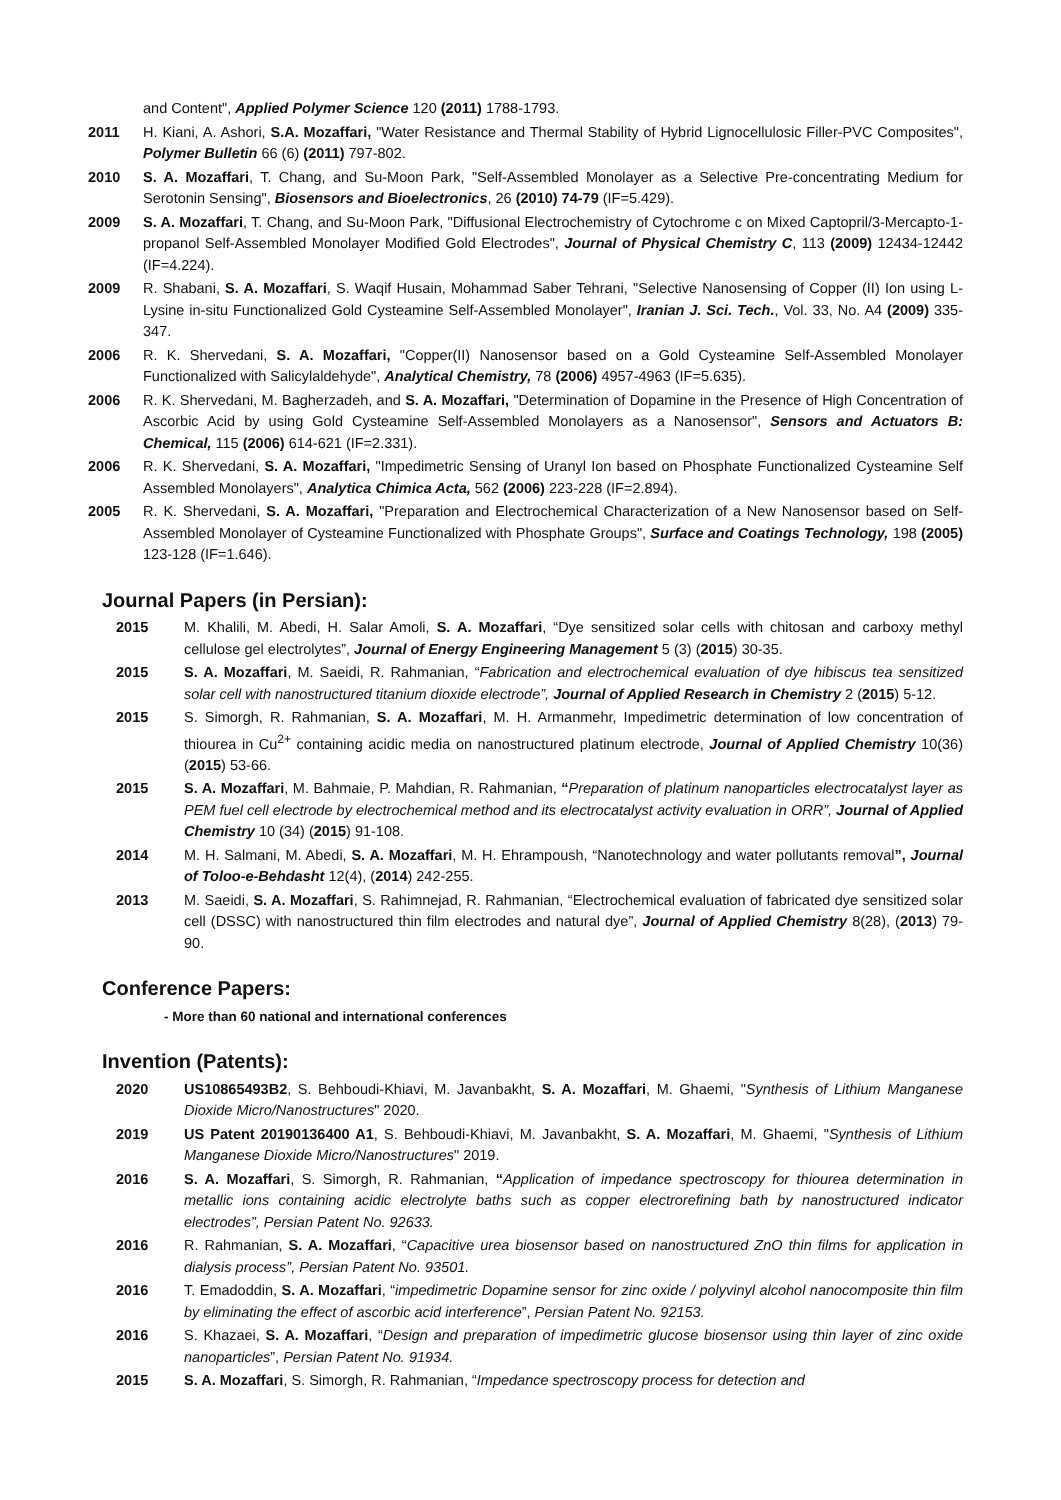and Content", Applied Polymer Science 120 (2011) 1788-1793.
2011 H. Kiani, A. Ashori, S.A. Mozaffari, "Water Resistance and Thermal Stability of Hybrid Lignocellulosic Filler-PVC Composites", Polymer Bulletin 66 (6) (2011) 797-802.
2010 S. A. Mozaffari, T. Chang, and Su-Moon Park, "Self-Assembled Monolayer as a Selective Pre-concentrating Medium for Serotonin Sensing", Biosensors and Bioelectronics, 26 (2010) 74-79 (IF=5.429).
2009 S. A. Mozaffari, T. Chang, and Su-Moon Park, "Diffusional Electrochemistry of Cytochrome c on Mixed Captopril/3-Mercapto-1-propanol Self-Assembled Monolayer Modified Gold Electrodes", Journal of Physical Chemistry C, 113 (2009) 12434-12442 (IF=4.224).
2009 R. Shabani, S. A. Mozaffari, S. Waqif Husain, Mohammad Saber Tehrani, "Selective Nanosensing of Copper (II) Ion using L-Lysine in-situ Functionalized Gold Cysteamine Self-Assembled Monolayer", Iranian J. Sci. Tech., Vol. 33, No. A4 (2009) 335-347.
2006 R. K. Shervedani, S. A. Mozaffari, "Copper(II) Nanosensor based on a Gold Cysteamine Self-Assembled Monolayer Functionalized with Salicylaldehyde", Analytical Chemistry, 78 (2006) 4957-4963 (IF=5.635).
2006 R. K. Shervedani, M. Bagherzadeh, and S. A. Mozaffari, "Determination of Dopamine in the Presence of High Concentration of Ascorbic Acid by using Gold Cysteamine Self-Assembled Monolayers as a Nanosensor", Sensors and Actuators B: Chemical, 115 (2006) 614-621 (IF=2.331).
2006 R. K. Shervedani, S. A. Mozaffari, "Impedimetric Sensing of Uranyl Ion based on Phosphate Functionalized Cysteamine Self Assembled Monolayers", Analytica Chimica Acta, 562 (2006) 223-228 (IF=2.894).
2005 R. K. Shervedani, S. A. Mozaffari, "Preparation and Electrochemical Characterization of a New Nanosensor based on Self-Assembled Monolayer of Cysteamine Functionalized with Phosphate Groups", Surface and Coatings Technology, 198 (2005) 123-128 (IF=1.646).
Journal Papers (in Persian):
2015 M. Khalili, M. Abedi, H. Salar Amoli, S. A. Mozaffari, “Dye sensitized solar cells with chitosan and carboxy methyl cellulose gel electrolytes”, Journal of Energy Engineering Management 5 (3) (2015) 30-35.
2015 S. A. Mozaffari, M. Saeidi, R. Rahmanian, “Fabrication and electrochemical evaluation of dye hibiscus tea sensitized solar cell with nanostructured titanium dioxide electrode”, Journal of Applied Research in Chemistry 2 (2015) 5-12.
2015 S. Simorgh, R. Rahmanian, S. A. Mozaffari, M. H. Armanmehr, Impedimetric determination of low concentration of thiourea in Cu<sup>2+</sup> containing acidic media on nanostructured platinum electrode, Journal of Applied Chemistry 10(36) (2015) 53-66.
2015 S. A. Mozaffari, M. Bahmaie, P. Mahdian, R. Rahmanian, “Preparation of platinum nanoparticles electrocatalyst layer as PEM fuel cell electrode by electrochemical method and its electrocatalyst activity evaluation in ORR”, Journal of Applied Chemistry 10 (34) (2015) 91-108.
2014 M. H. Salmani, M. Abedi, S. A. Mozaffari, M. H. Ehrampoush, “Nanotechnology and water pollutants removal”, Journal of Toloo-e-Behdasht 12(4), (2014) 242-255.
2013 M. Saeidi, S. A. Mozaffari, S. Rahimnejad, R. Rahmanian, “Electrochemical evaluation of fabricated dye sensitized solar cell (DSSC) with nanostructured thin film electrodes and natural dye”, Journal of Applied Chemistry 8(28), (2013) 79-90.
Conference Papers:
- More than 60 national and international conferences
Invention (Patents):
2020 US10865493B2, S. Behboudi-Khiavi, M. Javanbakht, S. A. Mozaffari, M. Ghaemi, "Synthesis of Lithium Manganese Dioxide Micro/Nanostructures" 2020.
2019 US Patent 20190136400 A1, S. Behboudi-Khiavi, M. Javanbakht, S. A. Mozaffari, M. Ghaemi, "Synthesis of Lithium Manganese Dioxide Micro/Nanostructures" 2019.
2016 S. A. Mozaffari, S. Simorgh, R. Rahmanian, “Application of impedance spectroscopy for thiourea determination in metallic ions containing acidic electrolyte baths such as copper electrorefining bath by nanostructured indicator electrodes”, Persian Patent No. 92633.
2016 R. Rahmanian, S. A. Mozaffari, “Capacitive urea biosensor based on nanostructured ZnO thin films for application in dialysis process”, Persian Patent No. 93501.
2016 T. Emadoddin, S. A. Mozaffari, “impedimetric Dopamine sensor for zinc oxide / polyvinyl alcohol nanocomposite thin film by eliminating the effect of ascorbic acid interference”, Persian Patent No. 92153.
2016 S. Khazaei, S. A. Mozaffari, “Design and preparation of impedimetric glucose biosensor using thin layer of zinc oxide nanoparticles”, Persian Patent No. 91934.
2015 S. A. Mozaffari, S. Simorgh, R. Rahmanian, “Impedance spectroscopy process for detection and